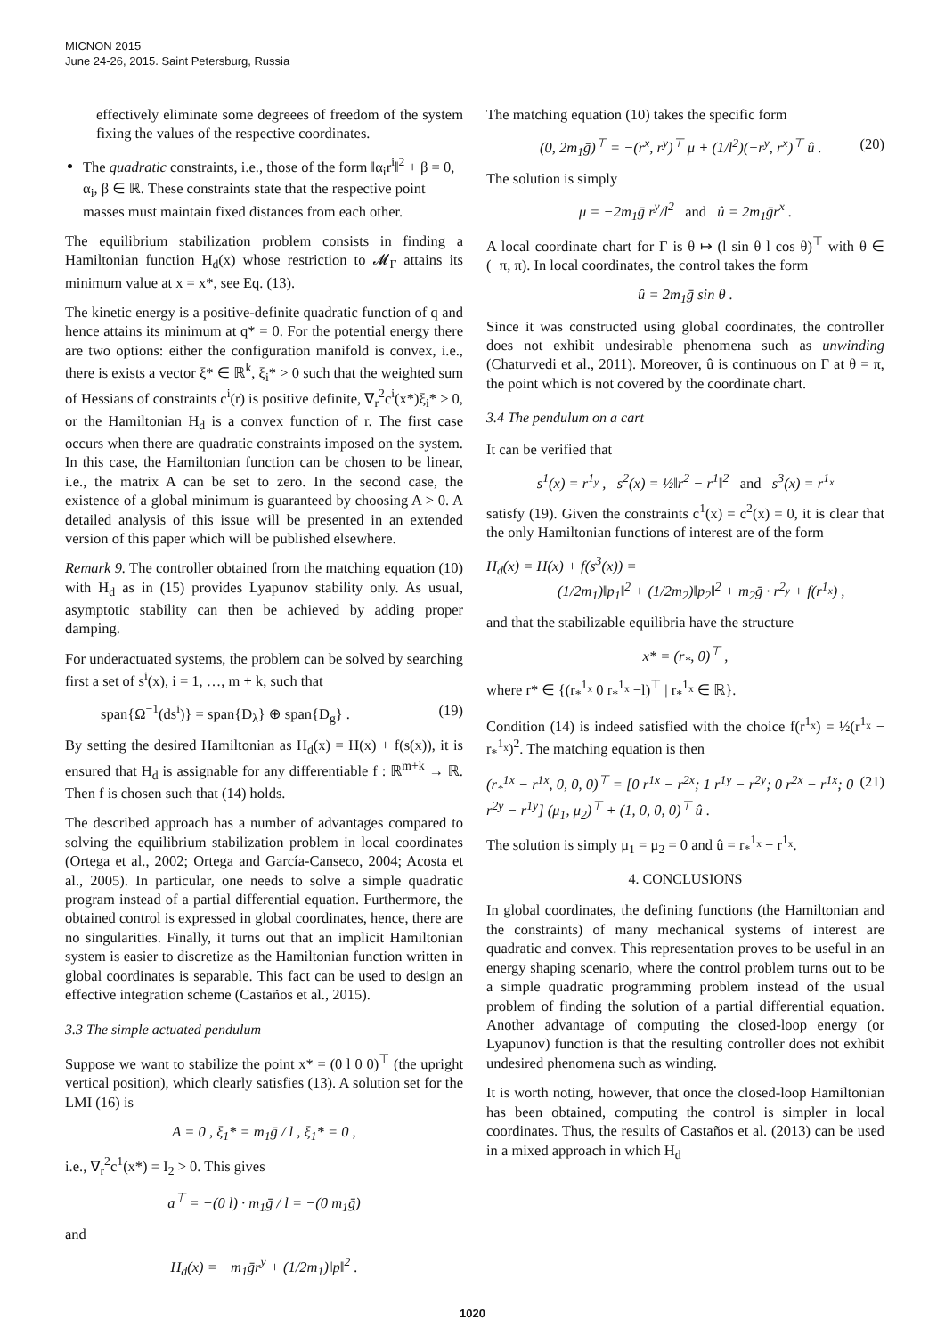MICNON 2015
June 24-26, 2015. Saint Petersburg, Russia
effectively eliminate some degreees of freedom of the system fixing the values of the respective coordinates.
The quadratic constraints, i.e., those of the form ‖α<sub>i</sub>r<sup>i</sup>‖<sup>2</sup> + β = 0, α<sub>i</sub>, β ∈ ℝ. These constraints state that the respective point masses must maintain fixed distances from each other.
The equilibrium stabilization problem consists in finding a Hamiltonian function H<sub>d</sub>(x) whose restriction to 𝓜<sub>Γ</sub> attains its minimum value at x = x*, see Eq. (13).
The kinetic energy is a positive-definite quadratic function of q and hence attains its minimum at q* = 0. For the potential energy there are two options: either the configuration manifold is convex, i.e., there is exists a vector ξ* ∈ ℝ<sup>k</sup>, ξ<sub>i</sub>* > 0 such that the weighted sum of Hessians of constraints c<sup>i</sup>(r) is positive definite, ∇<sub>r</sub><sup>2</sup>c<sup>i</sup>(x*)ξ<sub>i</sub>* > 0, or the Hamiltonian H<sub>d</sub> is a convex function of r. The first case occurs when there are quadratic constraints imposed on the system. In this case, the Hamiltonian function can be chosen to be linear, i.e., the matrix A can be set to zero. In the second case, the existence of a global minimum is guaranteed by choosing A > 0. A detailed analysis of this issue will be presented in an extended version of this paper which will be published elsewhere.
Remark 9. The controller obtained from the matching equation (10) with H<sub>d</sub> as in (15) provides Lyapunov stability only. As usual, asymptotic stability can then be achieved by adding proper damping.
For underactuated systems, the problem can be solved by searching first a set of s<sup>i</sup>(x), i = 1, …, m + k, such that
span{Ω<sup>−1</sup>(ds<sup>i</sup>)} = span{D<sub>λ</sub>} ⊕ span{D<sub>g</sub>} . (19)
By setting the desired Hamiltonian as H<sub>d</sub>(x) = H(x) + f(s(x)), it is ensured that H<sub>d</sub> is assignable for any differentiable f : ℝ<sup>m+k</sup> → ℝ. Then f is chosen such that (14) holds.
The described approach has a number of advantages compared to solving the equilibrium stabilization problem in local coordinates (Ortega et al., 2002; Ortega and García-Canseco, 2004; Acosta et al., 2005). In particular, one needs to solve a simple quadratic program instead of a partial differential equation. Furthermore, the obtained control is expressed in global coordinates, hence, there are no singularities. Finally, it turns out that an implicit Hamiltonian system is easier to discretize as the Hamiltonian function written in global coordinates is separable. This fact can be used to design an effective integration scheme (Castaños et al., 2015).
3.3 The simple actuated pendulum
Suppose we want to stabilize the point x* = (0 l 0 0)<sup>⊤</sup> (the upright vertical position), which clearly satisfies (13). A solution set for the LMI (16) is
A = 0 , ξ<sub>1</sub>* = m<sub>1</sub>ḡ / l , ξ̄<sub>1</sub>* = 0 ,
i.e., ∇<sub>r</sub><sup>2</sup>c<sup>1</sup>(x*) = I<sub>2</sub> > 0. This gives
a<sup>⊤</sup> = −(0 l) · m<sub>1</sub>ḡ / l = −(0 m<sub>1</sub>ḡ)
and
H<sub>d</sub>(x) = −m<sub>1</sub>ḡr<sup>y</sup> + (1/2m<sub>1</sub>)‖p‖<sup>2</sup> .
The matching equation (10) takes the specific form
(0, 2m<sub>1</sub>ḡ)<sup>⊤</sup> = −(r<sup>x</sup>, r<sup>y</sup>)<sup>⊤</sup> μ + (1/l<sup>2</sup>)(−r<sup>y</sup>, r<sup>x</sup>)<sup>⊤</sup> û . (20)
The solution is simply
μ = −2m<sub>1</sub>ḡ r<sup>y</sup>/l<sup>2</sup> and û = 2m<sub>1</sub>ḡr<sup>x</sup> .
A local coordinate chart for Γ is θ ↦ (l sin θ l cos θ)<sup>⊤</sup> with θ ∈ (−π, π). In local coordinates, the control takes the form
û = 2m<sub>1</sub>ḡ sin θ .
Since it was constructed using global coordinates, the controller does not exhibit undesirable phenomena such as unwinding (Chaturvedi et al., 2011). Moreover, û is continuous on Γ at θ = π, the point which is not covered by the coordinate chart.
3.4 The pendulum on a cart
It can be verified that
s<sup>1</sup>(x) = r<sup>1<sub>y</sub></sup> , s<sup>2</sup>(x) = ½‖r<sup>2</sup> − r<sup>1</sup>‖<sup>2</sup> and s<sup>3</sup>(x) = r<sup>1<sub>x</sub></sup>
satisfy (19). Given the constraints c<sup>1</sup>(x) = c<sup>2</sup>(x) = 0, it is clear that the only Hamiltonian functions of interest are of the form
H<sub>d</sub>(x) = H(x) + f(s<sup>3</sup>(x)) =
(1/2m<sub>1</sub>)‖p<sub>1</sub>‖<sup>2</sup> + (1/2m<sub>2</sub>)‖p<sub>2</sub>‖<sup>2</sup> + m<sub>2</sub>ḡ · r<sup>2<sub>y</sub></sup> + f(r<sup>1<sub>x</sub></sup>) ,
and that the stabilizable equilibria have the structure
x* = (r<sub>*</sub>, 0)<sup>⊤</sup> ,
where r* ∈ {(r<sub>*</sub><sup>1<sub>x</sub></sup> 0 r<sub>*</sub><sup>1<sub>x</sub></sup> −l)<sup>⊤</sup> | r<sub>*</sub><sup>1<sub>x</sub></sup> ∈ ℝ}.
Condition (14) is indeed satisfied with the choice f(r<sup>1<sub>x</sub></sup>) = ½(r<sup>1<sub>x</sub></sup> − r<sub>*</sub><sup>1<sub>x</sub></sup>)<sup>2</sup>. The matching equation is then
(r<sub>*</sub><sup>1x</sup> − r<sup>1x</sup>, 0, 0, 0)<sup>⊤</sup> = [0 r<sup>1x</sup> − r<sup>2x</sup>; 1 r<sup>1y</sup> − r<sup>2y</sup>; 0 r<sup>2x</sup> − r<sup>1x</sup>; 0 r<sup>2y</sup> − r<sup>1y</sup>] (μ<sub>1</sub>, μ<sub>2</sub>)<sup>⊤</sup> + (1, 0, 0, 0)<sup>⊤</sup> û . (21)
The solution is simply μ<sub>1</sub> = μ<sub>2</sub> = 0 and û = r<sub>*</sub><sup>1<sub>x</sub></sup> − r<sup>1<sub>x</sub></sup>.
4. CONCLUSIONS
In global coordinates, the defining functions (the Hamiltonian and the constraints) of many mechanical systems of interest are quadratic and convex. This representation proves to be useful in an energy shaping scenario, where the control problem turns out to be a simple quadratic programming problem instead of the usual problem of finding the solution of a partial differential equation. Another advantage of computing the closed-loop energy (or Lyapunov) function is that the resulting controller does not exhibit undesired phenomena such as winding.
It is worth noting, however, that once the closed-loop Hamiltonian has been obtained, computing the control is simpler in local coordinates. Thus, the results of Castaños et al. (2013) can be used in a mixed approach in which H<sub>d</sub>
1020